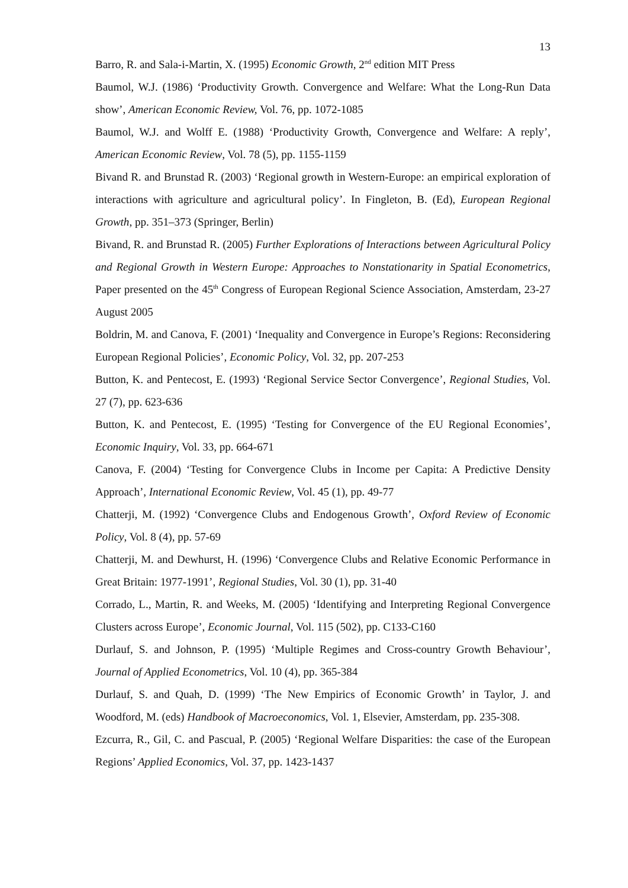13
Barro, R. and Sala-i-Martin, X. (1995) Economic Growth, 2<sup>nd</sup> edition MIT Press
Baumol, W.J. (1986) ‘Productivity Growth. Convergence and Welfare: What the Long-Run Data show’, American Economic Review, Vol. 76, pp. 1072-1085
Baumol, W.J. and Wolff E. (1988) ‘Productivity Growth, Convergence and Welfare: A reply’, American Economic Review, Vol. 78 (5), pp. 1155-1159
Bivand R. and Brunstad R. (2003) ‘Regional growth in Western-Europe: an empirical exploration of interactions with agriculture and agricultural policy’. In Fingleton, B. (Ed), European Regional Growth, pp. 351–373 (Springer, Berlin)
Bivand, R. and Brunstad R. (2005) Further Explorations of Interactions between Agricultural Policy and Regional Growth in Western Europe: Approaches to Nonstationarity in Spatial Econometrics, Paper presented on the 45<sup>th</sup> Congress of European Regional Science Association, Amsterdam, 23-27 August 2005
Boldrin, M. and Canova, F. (2001) ‘Inequality and Convergence in Europe’s Regions: Reconsidering European Regional Policies’, Economic Policy, Vol. 32, pp. 207-253
Button, K. and Pentecost, E. (1993) ‘Regional Service Sector Convergence’, Regional Studies, Vol. 27 (7), pp. 623-636
Button, K. and Pentecost, E. (1995) ‘Testing for Convergence of the EU Regional Economies’, Economic Inquiry, Vol. 33, pp. 664-671
Canova, F. (2004) ‘Testing for Convergence Clubs in Income per Capita: A Predictive Density Approach’, International Economic Review, Vol. 45 (1), pp. 49-77
Chatterji, M. (1992) ‘Convergence Clubs and Endogenous Growth’, Oxford Review of Economic Policy, Vol. 8 (4), pp. 57-69
Chatterji, M. and Dewhurst, H. (1996) ‘Convergence Clubs and Relative Economic Performance in Great Britain: 1977-1991’, Regional Studies, Vol. 30 (1), pp. 31-40
Corrado, L., Martin, R. and Weeks, M. (2005) ‘Identifying and Interpreting Regional Convergence Clusters across Europe’, Economic Journal, Vol. 115 (502), pp. C133-C160
Durlauf, S. and Johnson, P. (1995) ‘Multiple Regimes and Cross-country Growth Behaviour’, Journal of Applied Econometrics, Vol. 10 (4), pp. 365-384
Durlauf, S. and Quah, D. (1999) ‘The New Empirics of Economic Growth’ in Taylor, J. and Woodford, M. (eds) Handbook of Macroeconomics, Vol. 1, Elsevier, Amsterdam, pp. 235-308.
Ezcurra, R., Gil, C. and Pascual, P. (2005) ‘Regional Welfare Disparities: the case of the European Regions’ Applied Economics, Vol. 37, pp. 1423-1437